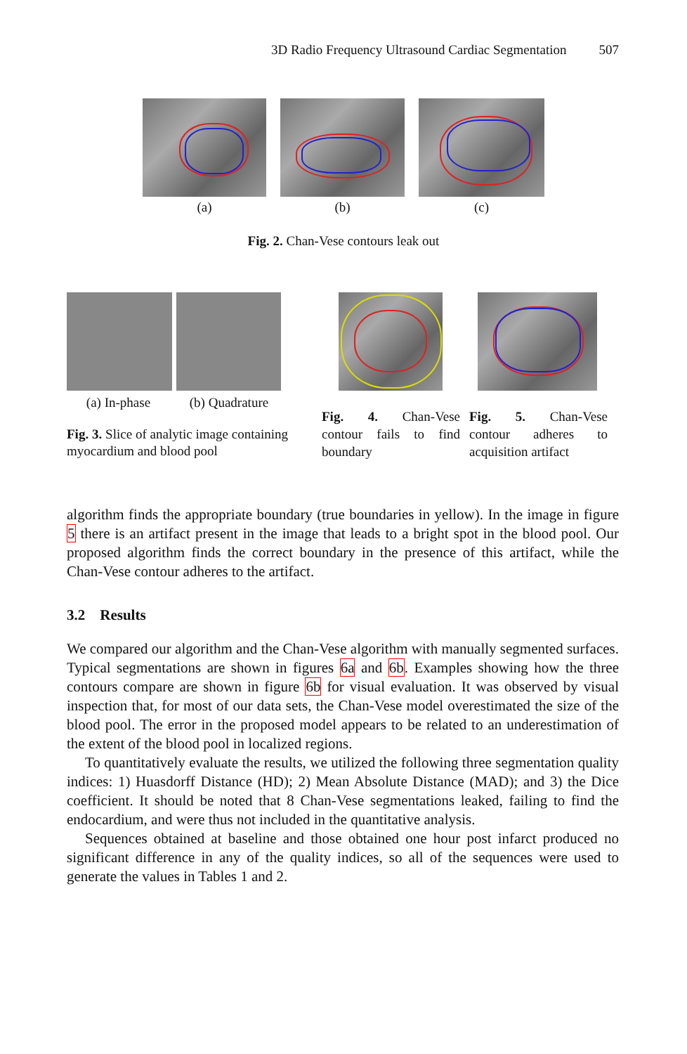3D Radio Frequency Ultrasound Cardiac Segmentation 507
(a) (b) (c)
Fig. 2. Chan-Vese contours leak out
(a) In-phase (b) Quadrature
Fig. 3. Slice of analytic image containing myocardium and blood pool
Fig. 4. Chan-Vese contour fails to find boundary
Fig. 5. Chan-Vese contour adheres to acquisition artifact
algorithm finds the appropriate boundary (true boundaries in yellow). In the image in figure 5 there is an artifact present in the image that leads to a bright spot in the blood pool. Our proposed algorithm finds the correct boundary in the presence of this artifact, while the Chan-Vese contour adheres to the artifact.
3.2 Results
We compared our algorithm and the Chan-Vese algorithm with manually segmented surfaces. Typical segmentations are shown in figures 6a and 6b. Examples showing how the three contours compare are shown in figure 6b for visual evaluation. It was observed by visual inspection that, for most of our data sets, the Chan-Vese model overestimated the size of the blood pool. The error in the proposed model appears to be related to an underestimation of the extent of the blood pool in localized regions.
To quantitatively evaluate the results, we utilized the following three segmentation quality indices: 1) Huasdorff Distance (HD); 2) Mean Absolute Distance (MAD); and 3) the Dice coefficient. It should be noted that 8 Chan-Vese segmentations leaked, failing to find the endocardium, and were thus not included in the quantitative analysis.
Sequences obtained at baseline and those obtained one hour post infarct produced no significant difference in any of the quality indices, so all of the sequences were used to generate the values in Tables 1 and 2.